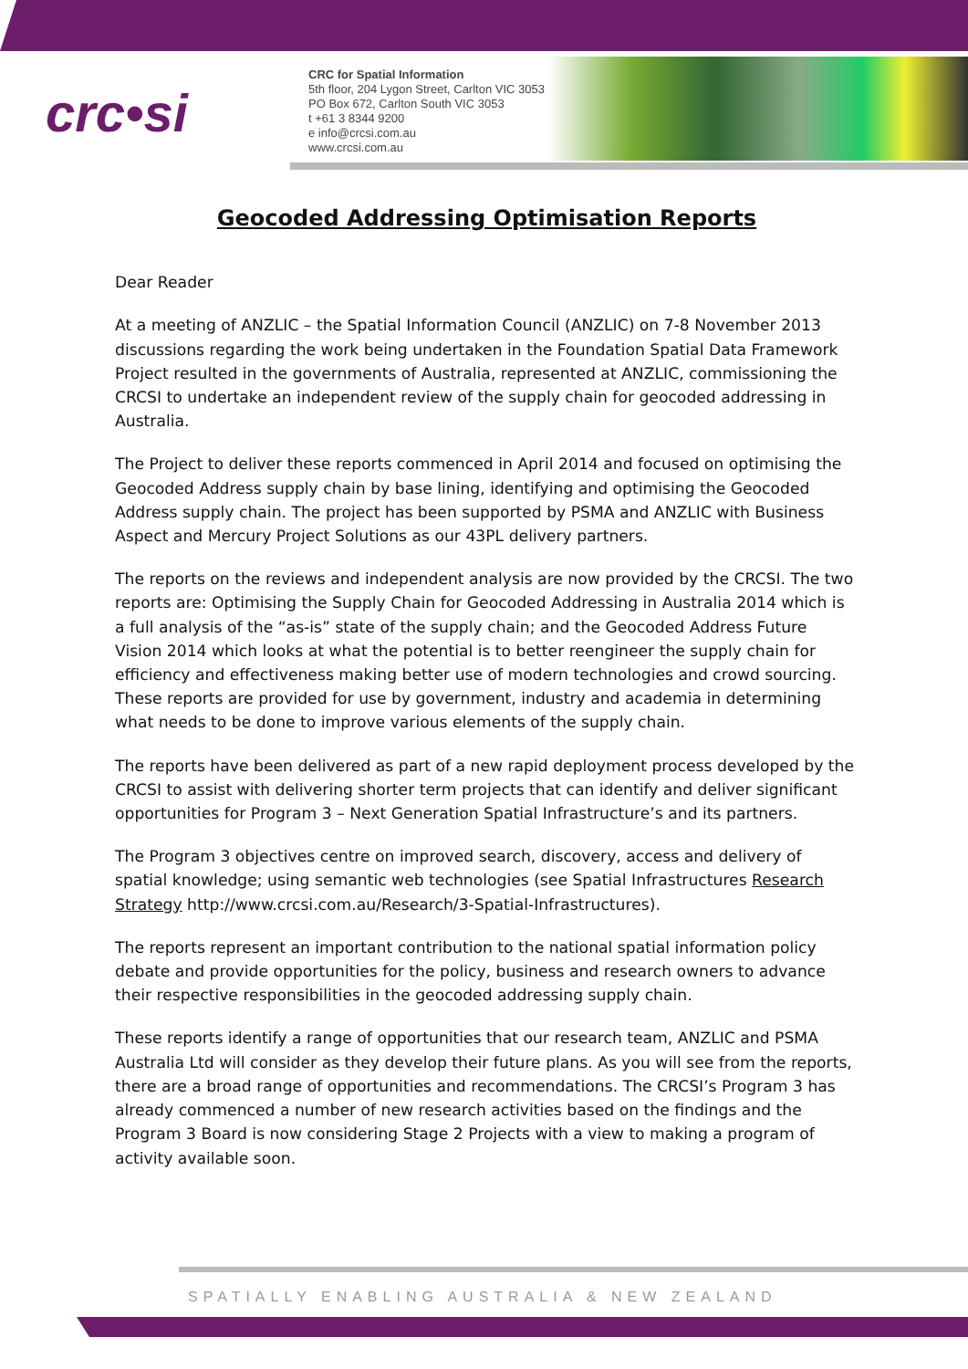crc•si
CRC for Spatial Information
5th floor, 204 Lygon Street, Carlton VIC 3053
PO Box 672, Carlton South VIC 3053
t +61 3 8344 9200
e info@crcsi.com.au
www.crcsi.com.au
Geocoded Addressing Optimisation Reports
Dear Reader
At a meeting of ANZLIC – the Spatial Information Council (ANZLIC) on 7-8 November 2013 discussions regarding the work being undertaken in the Foundation Spatial Data Framework Project resulted in the governments of Australia, represented at ANZLIC, commissioning the CRCSI to undertake an independent review of the supply chain for geocoded addressing in Australia.
The Project to deliver these reports commenced in April 2014 and focused on optimising the Geocoded Address supply chain by base lining, identifying and optimising the Geocoded Address supply chain. The project has been supported by PSMA and ANZLIC with Business Aspect and Mercury Project Solutions as our 43PL delivery partners.
The reports on the reviews and independent analysis are now provided by the CRCSI. The two reports are: Optimising the Supply Chain for Geocoded Addressing in Australia 2014 which is a full analysis of the “as-is” state of the supply chain; and the Geocoded Address Future Vision 2014 which looks at what the potential is to better reengineer the supply chain for efficiency and effectiveness making better use of modern technologies and crowd sourcing. These reports are provided for use by government, industry and academia in determining what needs to be done to improve various elements of the supply chain.
The reports have been delivered as part of a new rapid deployment process developed by the CRCSI to assist with delivering shorter term projects that can identify and deliver significant opportunities for Program 3 – Next Generation Spatial Infrastructure’s and its partners.
The Program 3 objectives centre on improved search, discovery, access and delivery of spatial knowledge; using semantic web technologies (see Spatial Infrastructures Research Strategy http://www.crcsi.com.au/Research/3-Spatial-Infrastructures).
The reports represent an important contribution to the national spatial information policy debate and provide opportunities for the policy, business and research owners to advance their respective responsibilities in the geocoded addressing supply chain.
These reports identify a range of opportunities that our research team, ANZLIC and PSMA Australia Ltd will consider as they develop their future plans. As you will see from the reports, there are a broad range of opportunities and recommendations. The CRCSI’s Program 3 has already commenced a number of new research activities based on the findings and the Program 3 Board is now considering Stage 2 Projects with a view to making a program of activity available soon.
SPATIALLY ENABLING AUSTRALIA & NEW ZEALAND